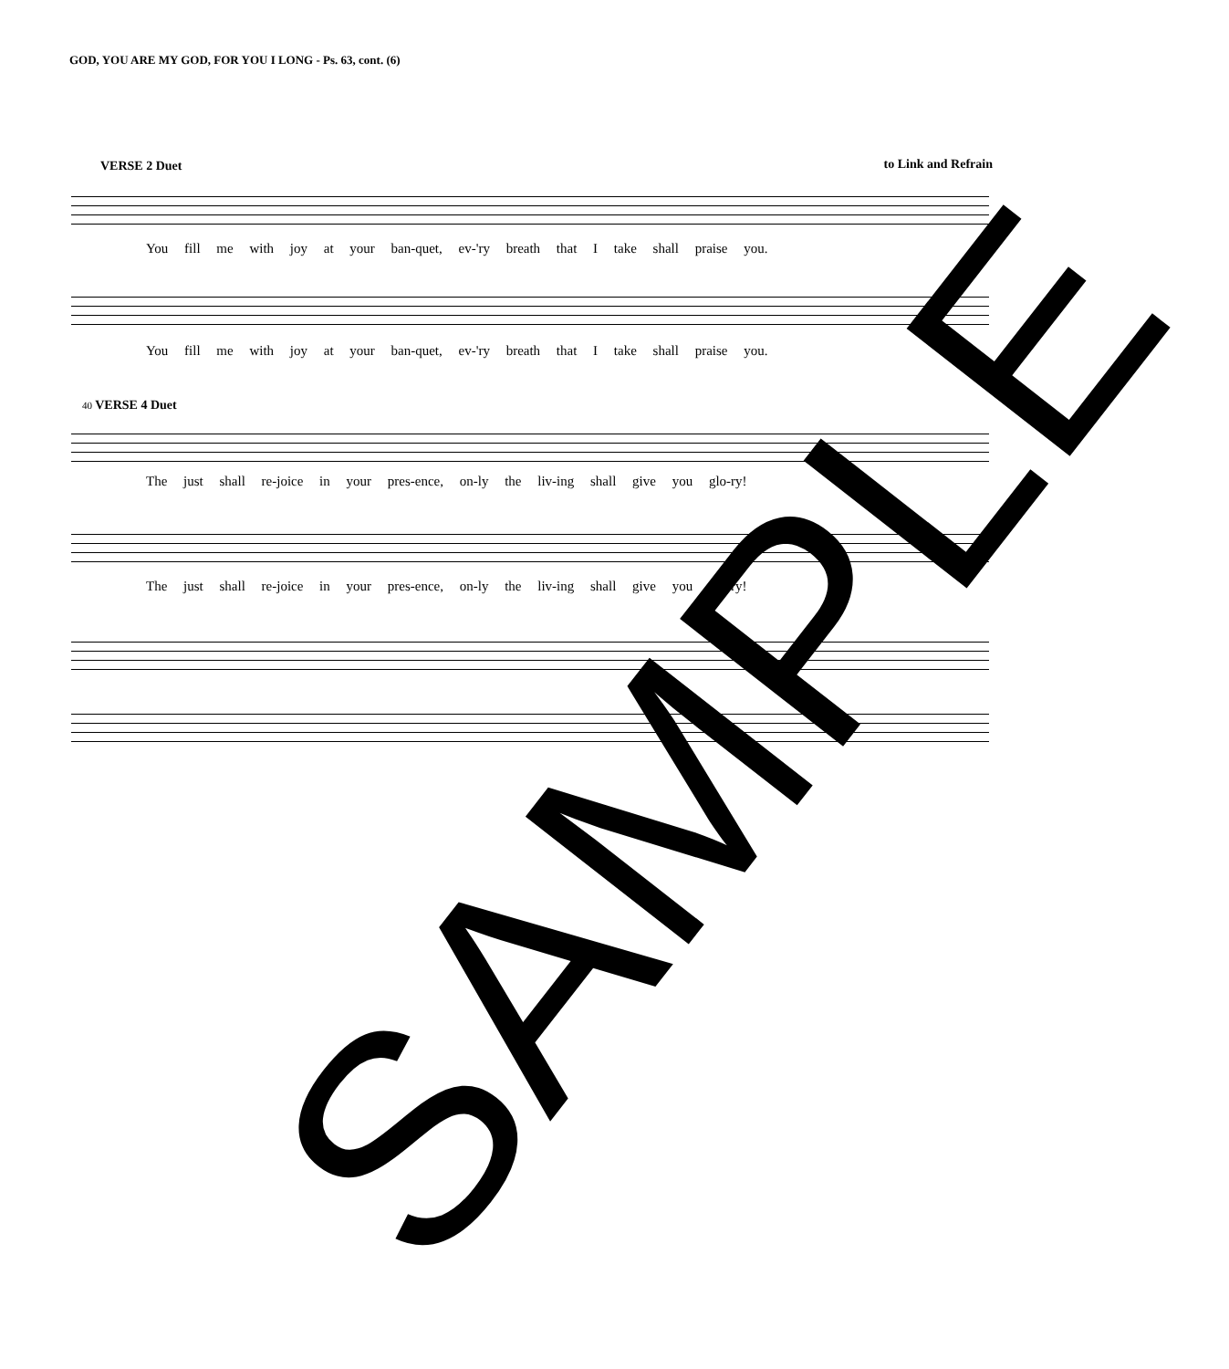GOD, YOU ARE MY GOD, FOR YOU I LONG - Ps. 63, cont. (6)
VERSE 2 Duet to Link and Refrain
You fill me with joy at your ban-quet, ev-'ry breath that I take shall praise you.
You fill me with joy at your ban-quet, ev-'ry breath that I take shall praise you.
40 VERSE 4 Duet
The just shall re-joice in your pres-ence, on-ly the liv-ing shall give you glo-ry!
The just shall re-joice in your pres-ence, on-ly the liv-ing shall give you glo-ry!
SAMPLE